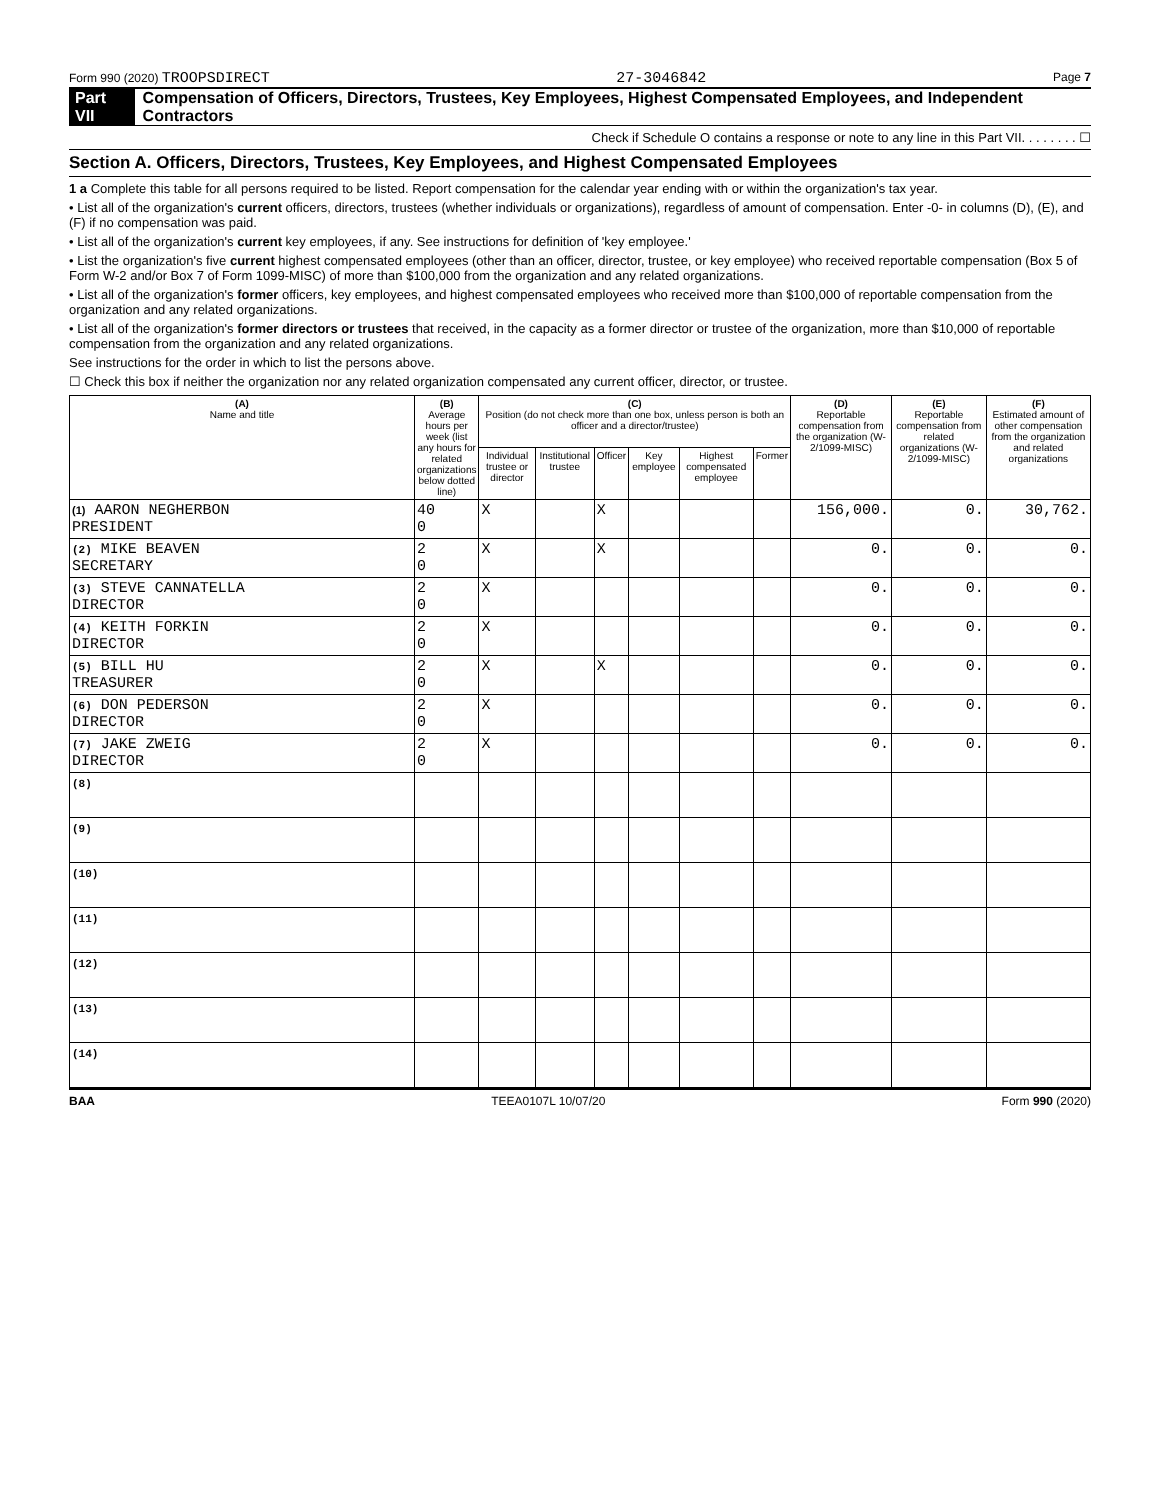Form 990 (2020) TROOPSDIRECT 27-3046842 Page 7
Part VII Compensation of Officers, Directors, Trustees, Key Employees, Highest Compensated Employees, and Independent Contractors
Check if Schedule O contains a response or note to any line in this Part VII. . . . . . . . ☐
Section A. Officers, Directors, Trustees, Key Employees, and Highest Compensated Employees
1 a Complete this table for all persons required to be listed. Report compensation for the calendar year ending with or within the organization's tax year.
• List all of the organization's current officers, directors, trustees (whether individuals or organizations), regardless of amount of compensation. Enter -0- in columns (D), (E), and (F) if no compensation was paid.
• List all of the organization's current key employees, if any. See instructions for definition of 'key employee.'
• List the organization's five current highest compensated employees (other than an officer, director, trustee, or key employee) who received reportable compensation (Box 5 of Form W-2 and/or Box 7 of Form 1099-MISC) of more than $100,000 from the organization and any related organizations.
• List all of the organization's former officers, key employees, and highest compensated employees who received more than $100,000 of reportable compensation from the organization and any related organizations.
• List all of the organization's former directors or trustees that received, in the capacity as a former director or trustee of the organization, more than $10,000 of reportable compensation from the organization and any related organizations.
See instructions for the order in which to list the persons above.
☐ Check this box if neither the organization nor any related organization compensated any current officer, director, or trustee.
| (A) Name and title | (B) Average hours per week (list any hours for related organizations below dotted line) | (C) Position (do not check more than one box, unless person is both an officer and a director/trustee) | | | | | | (D) Reportable compensation from the organization (W-2/1099-MISC) | (E) Reportable compensation from related organizations (W-2/1099-MISC) | (F) Estimated amount of other compensation from the organization and related organizations |
| --- | --- | --- | --- | --- | --- | --- | --- | --- | --- | --- |
| | | Individual trustee or director | Institutional trustee | Officer | Key employee | Highest compensated employee | Former | | | |
| (1) AARON NEGHERBON PRESIDENT | 40 0 | X | | X | | | | 156,000. | 0. | 30,762. |
| (2) MIKE BEAVEN SECRETARY | 2 0 | X | | X | | | | 0. | 0. | 0. |
| (3) STEVE CANNATELLA DIRECTOR | 2 0 | X | | | | | | 0. | 0. | 0. |
| (4) KEITH FORKIN DIRECTOR | 2 0 | X | | | | | | 0. | 0. | 0. |
| (5) BILL HU TREASURER | 2 0 | X | | X | | | | 0. | 0. | 0. |
| (6) DON PEDERSON DIRECTOR | 2 0 | X | | | | | | 0. | 0. | 0. |
| (7) JAKE ZWEIG DIRECTOR | 2 0 | X | | | | | | 0. | 0. | 0. |
| (8) | | | | | | | | | | |
| (9) | | | | | | | | | | |
| (10) | | | | | | | | | | |
| (11) | | | | | | | | | | |
| (12) | | | | | | | | | | |
| (13) | | | | | | | | | | |
| (14) | | | | | | | | | | |
BAA TEEA0107L 10/07/20 Form 990 (2020)